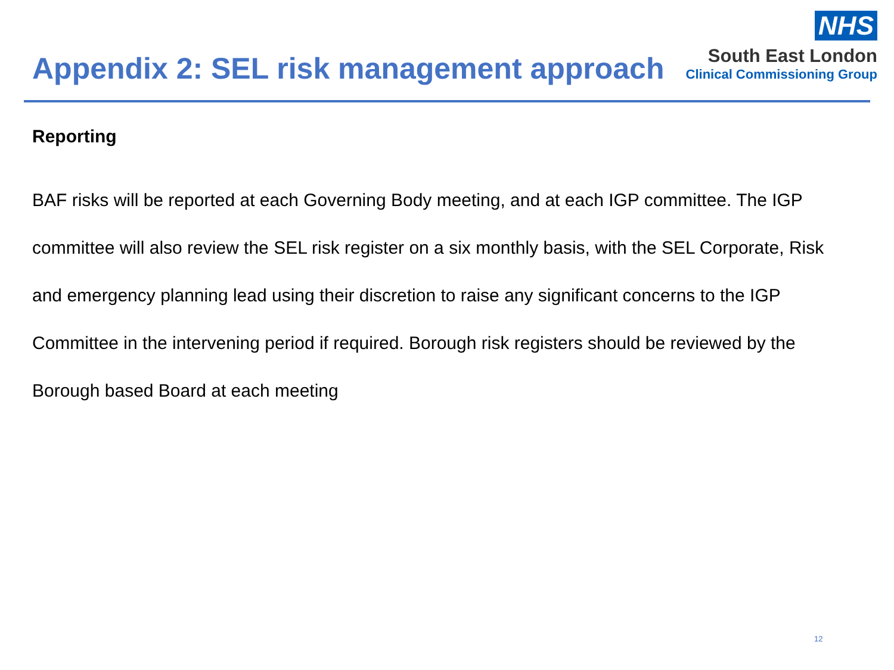Appendix 2: SEL risk management approach
NHS
South East London
Clinical Commissioning Group
Reporting
BAF risks will be reported at each Governing Body meeting, and at each IGP committee. The IGP committee will also review the SEL risk register on a six monthly basis, with the SEL Corporate, Risk and emergency planning lead using their discretion to raise any significant concerns to the IGP Committee in the intervening period if required. Borough risk registers should be reviewed by the Borough based Board at each meeting
12